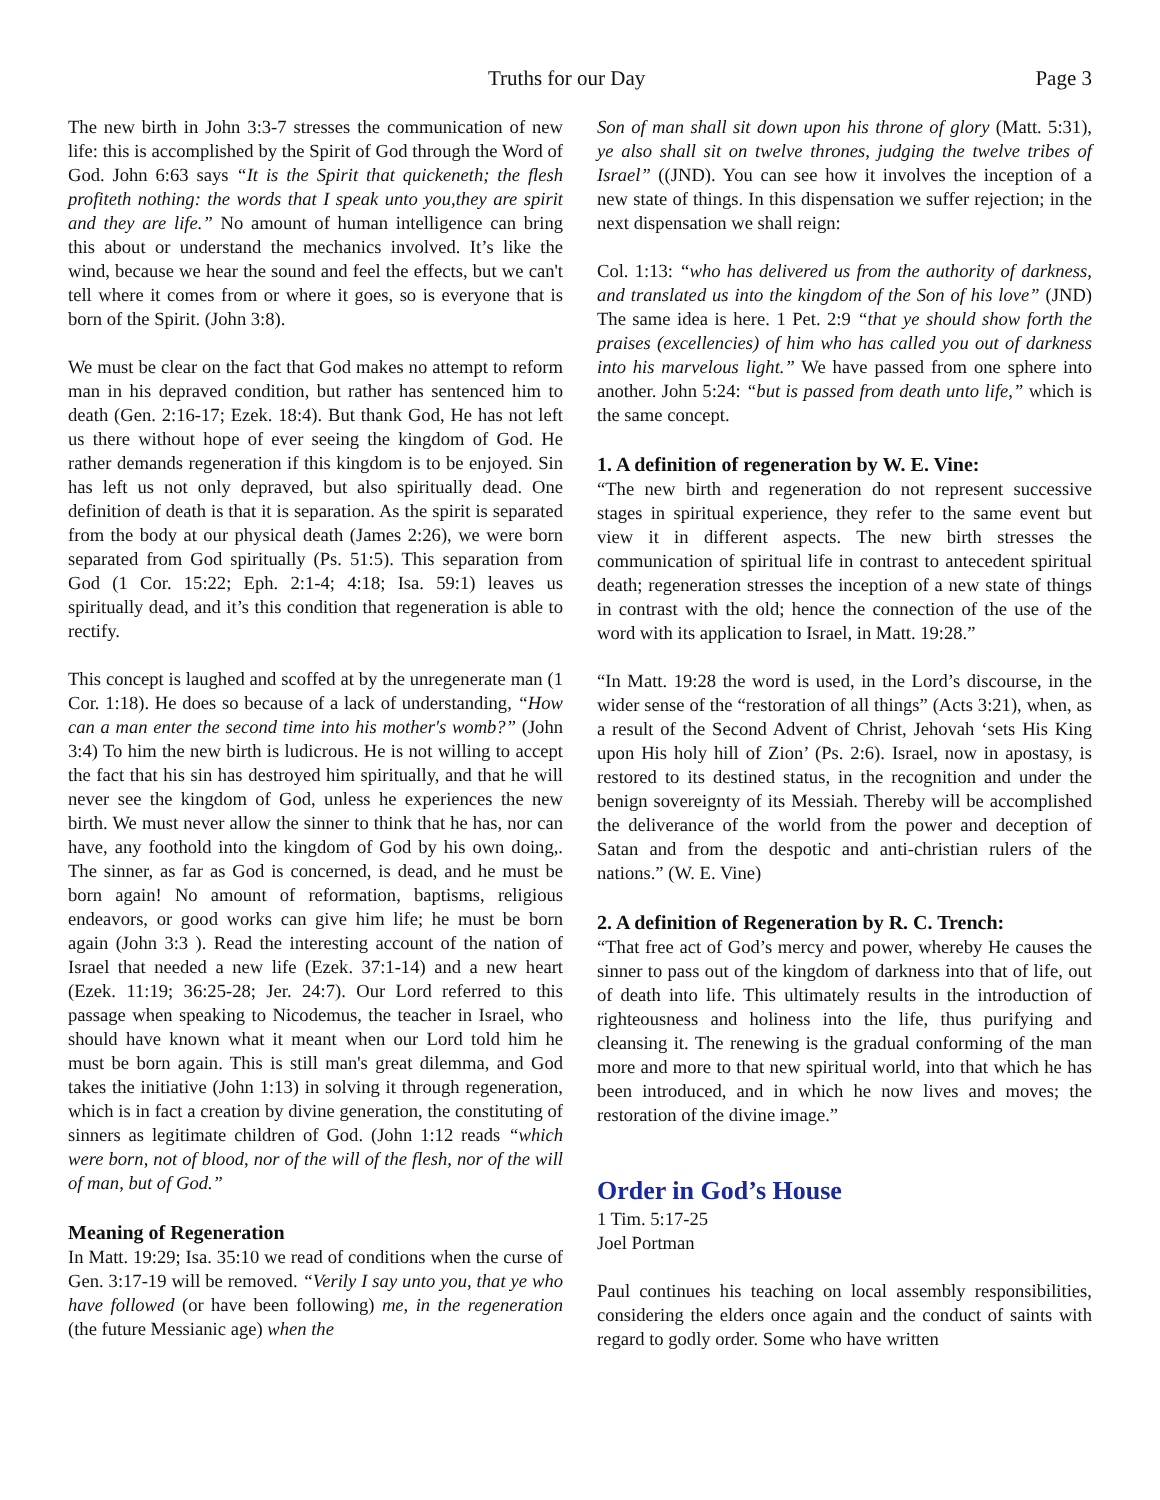Truths for our Day Page 3
The new birth in John 3:3-7 stresses the communication of new life: this is accomplished by the Spirit of God through the Word of God. John 6:63 says “It is the Spirit that quickeneth; the flesh profiteth nothing: the words that I speak unto you,they are spirit and they are life.” No amount of human intelligence can bring this about or understand the mechanics involved. It’s like the wind, because we hear the sound and feel the effects, but we can't tell where it comes from or where it goes, so is everyone that is born of the Spirit. (John 3:8).
We must be clear on the fact that God makes no attempt to reform man in his depraved condition, but rather has sentenced him to death (Gen. 2:16-17; Ezek. 18:4). But thank God, He has not left us there without hope of ever seeing the kingdom of God. He rather demands regeneration if this kingdom is to be enjoyed. Sin has left us not only depraved, but also spiritually dead. One definition of death is that it is separation. As the spirit is separated from the body at our physical death (James 2:26), we were born separated from God spiritually (Ps. 51:5). This separation from God (1 Cor. 15:22; Eph. 2:1-4; 4:18; Isa. 59:1) leaves us spiritually dead, and it’s this condition that regeneration is able to rectify.
This concept is laughed and scoffed at by the unregenerate man (1 Cor. 1:18). He does so because of a lack of understanding, “How can a man enter the second time into his mother's womb?” (John 3:4) To him the new birth is ludicrous. He is not willing to accept the fact that his sin has destroyed him spiritually, and that he will never see the kingdom of God, unless he experiences the new birth. We must never allow the sinner to think that he has, nor can have, any foothold into the kingdom of God by his own doing,. The sinner, as far as God is concerned, is dead, and he must be born again! No amount of reformation, baptisms, religious endeavors, or good works can give him life; he must be born again (John 3:3 ). Read the interesting account of the nation of Israel that needed a new life (Ezek. 37:1-14) and a new heart (Ezek. 11:19; 36:25-28; Jer. 24:7). Our Lord referred to this passage when speaking to Nicodemus, the teacher in Israel, who should have known what it meant when our Lord told him he must be born again. This is still man's great dilemma, and God takes the initiative (John 1:13) in solving it through regeneration, which is in fact a creation by divine generation, the constituting of sinners as legitimate children of God. (John 1:12 reads “which were born, not of blood, nor of the will of the flesh, nor of the will of man, but of God.”
Meaning of Regeneration
In Matt. 19:29; Isa. 35:10 we read of conditions when the curse of Gen. 3:17-19 will be removed. “Verily I say unto you, that ye who have followed (or have been following) me, in the regeneration (the future Messianic age) when the
Son of man shall sit down upon his throne of glory (Matt. 5:31), ye also shall sit on twelve thrones, judging the twelve tribes of Israel” ((JND). You can see how it involves the inception of a new state of things. In this dispensation we suffer rejection; in the next dispensation we shall reign:
Col. 1:13: “who has delivered us from the authority of darkness, and translated us into the kingdom of the Son of his love” (JND) The same idea is here. 1 Pet. 2:9 “that ye should show forth the praises (excellencies) of him who has called you out of darkness into his marvelous light.” We have passed from one sphere into another. John 5:24: “but is passed from death unto life,” which is the same concept.
1. A definition of regeneration by W. E. Vine:
“The new birth and regeneration do not represent successive stages in spiritual experience, they refer to the same event but view it in different aspects. The new birth stresses the communication of spiritual life in contrast to antecedent spiritual death; regeneration stresses the inception of a new state of things in contrast with the old; hence the connection of the use of the word with its application to Israel, in Matt. 19:28.”
“In Matt. 19:28 the word is used, in the Lord’s discourse, in the wider sense of the “restoration of all things” (Acts 3:21), when, as a result of the Second Advent of Christ, Jehovah ‘sets His King upon His holy hill of Zion’ (Ps. 2:6). Israel, now in apostasy, is restored to its destined status, in the recognition and under the benign sovereignty of its Messiah. Thereby will be accomplished the deliverance of the world from the power and deception of Satan and from the despotic and anti-christian rulers of the nations.” (W. E. Vine)
2. A definition of Regeneration by R. C. Trench:
“That free act of God’s mercy and power, whereby He causes the sinner to pass out of the kingdom of darkness into that of life, out of death into life. This ultimately results in the introduction of righteousness and holiness into the life, thus purifying and cleansing it. The renewing is the gradual conforming of the man more and more to that new spiritual world, into that which he has been introduced, and in which he now lives and moves; the restoration of the divine image.”
Order in God’s House
1 Tim. 5:17-25
Joel Portman
Paul continues his teaching on local assembly responsibilities, considering the elders once again and the conduct of saints with regard to godly order. Some who have written